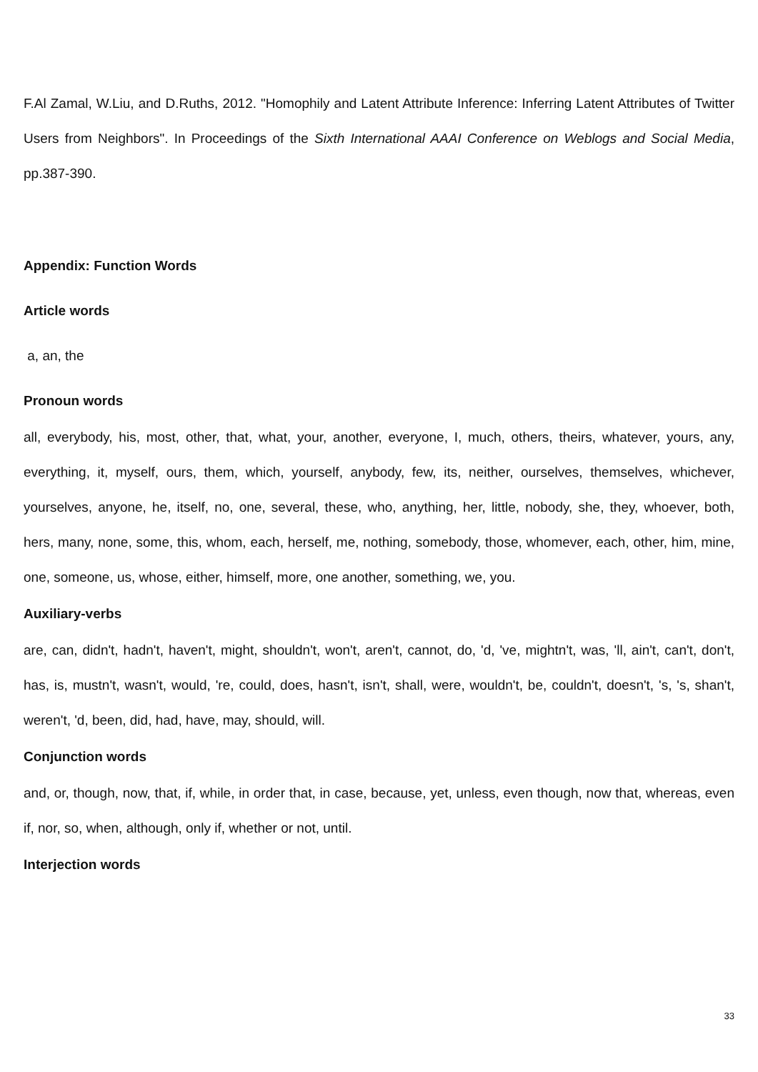F.Al Zamal, W.Liu, and D.Ruths, 2012. "Homophily and Latent Attribute Inference: Inferring Latent Attributes of Twitter Users from Neighbors". In Proceedings of the Sixth International AAAI Conference on Weblogs and Social Media, pp.387-390.
Appendix: Function Words
Article words
a, an, the
Pronoun words
all, everybody, his, most, other, that, what, your, another, everyone, I, much, others, theirs, whatever, yours, any, everything, it, myself, ours, them, which, yourself, anybody, few, its, neither, ourselves, themselves, whichever, yourselves, anyone, he, itself, no, one, several, these, who, anything, her, little, nobody, she, they, whoever, both, hers, many, none, some, this, whom, each, herself, me, nothing, somebody, those, whomever, each, other, him, mine, one, someone, us, whose, either, himself, more, one another, something, we, you.
Auxiliary-verbs
are, can, didn't, hadn't, haven't, might, shouldn't, won't, aren't, cannot, do, 'd, 've, mightn't, was, 'll, ain't, can't, don't, has, is, mustn't, wasn't, would, 're, could, does, hasn't, isn't, shall, were, wouldn't, be, couldn't, doesn't, 's, 's, shan't, weren't, 'd, been, did, had, have, may, should, will.
Conjunction words
and, or, though, now, that, if, while, in order that, in case, because, yet, unless, even though, now that, whereas, even if, nor, so, when, although, only if, whether or not, until.
Interjection words
33